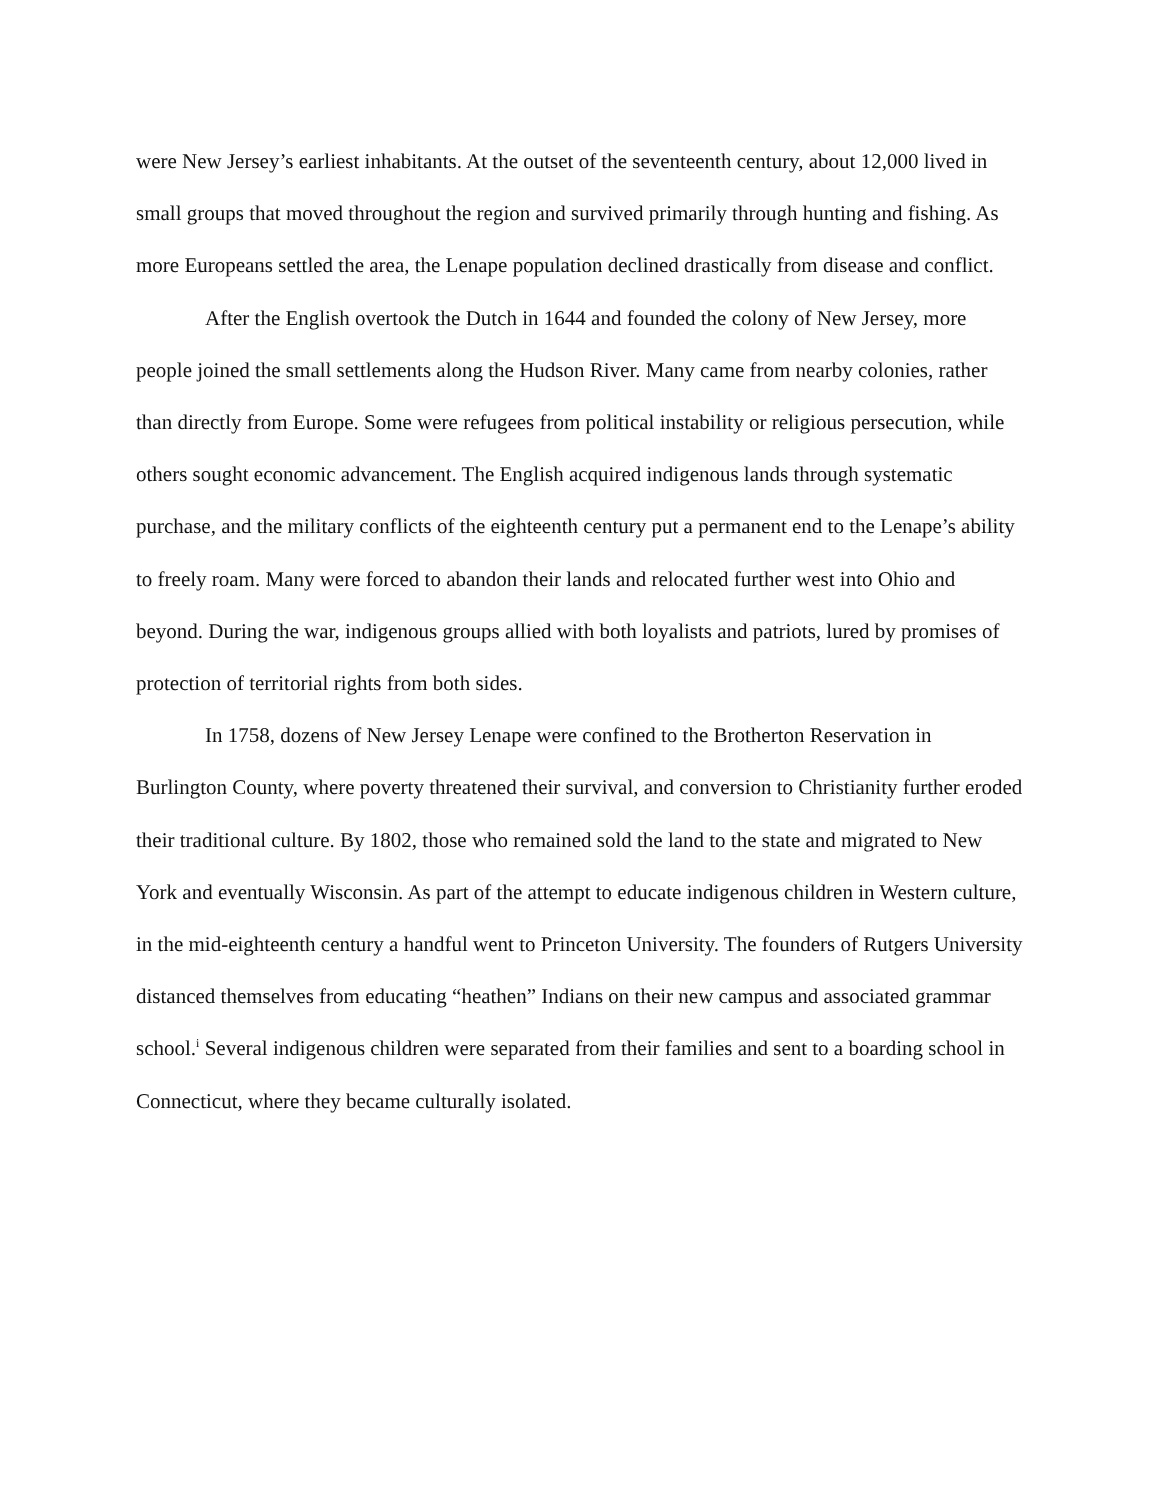were New Jersey’s earliest inhabitants. At the outset of the seventeenth century, about 12,000 lived in small groups that moved throughout the region and survived primarily through hunting and fishing. As more Europeans settled the area, the Lenape population declined drastically from disease and conflict.
After the English overtook the Dutch in 1644 and founded the colony of New Jersey, more people joined the small settlements along the Hudson River. Many came from nearby colonies, rather than directly from Europe. Some were refugees from political instability or religious persecution, while others sought economic advancement. The English acquired indigenous lands through systematic purchase, and the military conflicts of the eighteenth century put a permanent end to the Lenape’s ability to freely roam. Many were forced to abandon their lands and relocated further west into Ohio and beyond. During the war, indigenous groups allied with both loyalists and patriots, lured by promises of protection of territorial rights from both sides.
In 1758, dozens of New Jersey Lenape were confined to the Brotherton Reservation in Burlington County, where poverty threatened their survival, and conversion to Christianity further eroded their traditional culture. By 1802, those who remained sold the land to the state and migrated to New York and eventually Wisconsin. As part of the attempt to educate indigenous children in Western culture, in the mid-eighteenth century a handful went to Princeton University. The founders of Rutgers University distanced themselves from educating “heathen” Indians on their new campus and associated grammar school.<sup>i</sup> Several indigenous children were separated from their families and sent to a boarding school in Connecticut, where they became culturally isolated.